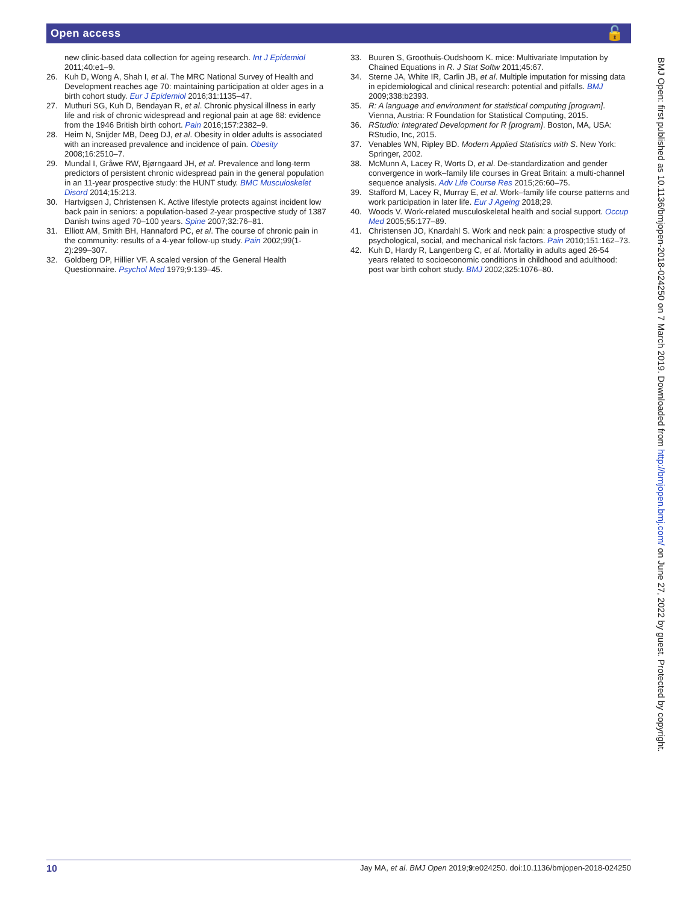Open access 🔓
new clinic-based data collection for ageing research. Int J Epidemiol 2011;40:e1–9.
26. Kuh D, Wong A, Shah I, et al. The MRC National Survey of Health and Development reaches age 70: maintaining participation at older ages in a birth cohort study. Eur J Epidemiol 2016;31:1135–47.
27. Muthuri SG, Kuh D, Bendayan R, et al. Chronic physical illness in early life and risk of chronic widespread and regional pain at age 68: evidence from the 1946 British birth cohort. Pain 2016;157:2382–9.
28. Heim N, Snijder MB, Deeg DJ, et al. Obesity in older adults is associated with an increased prevalence and incidence of pain. Obesity 2008;16:2510–7.
29. Mundal I, Gråwe RW, Bjørngaard JH, et al. Prevalence and long-term predictors of persistent chronic widespread pain in the general population in an 11-year prospective study: the HUNT study. BMC Musculoskelet Disord 2014;15:213.
30. Hartvigsen J, Christensen K. Active lifestyle protects against incident low back pain in seniors: a population-based 2-year prospective study of 1387 Danish twins aged 70–100 years. Spine 2007;32:76–81.
31. Elliott AM, Smith BH, Hannaford PC, et al. The course of chronic pain in the community: results of a 4-year follow-up study. Pain 2002;99(1-2):299–307.
32. Goldberg DP, Hillier VF. A scaled version of the General Health Questionnaire. Psychol Med 1979;9:139–45.
33. Buuren S, Groothuis-Oudshoorn K. mice: Multivariate Imputation by Chained Equations in R. J Stat Softw 2011;45:67.
34. Sterne JA, White IR, Carlin JB, et al. Multiple imputation for missing data in epidemiological and clinical research: potential and pitfalls. BMJ 2009;338:b2393.
35. R: A language and environment for statistical computing [program]. Vienna, Austria: R Foundation for Statistical Computing, 2015.
36. RStudio: Integrated Development for R [program]. Boston, MA, USA: RStudio, Inc, 2015.
37. Venables WN, Ripley BD. Modern Applied Statistics with S. New York: Springer, 2002.
38. McMunn A, Lacey R, Worts D, et al. De-standardization and gender convergence in work–family life courses in Great Britain: a multi-channel sequence analysis. Adv Life Course Res 2015;26:60–75.
39. Stafford M, Lacey R, Murray E, et al. Work–family life course patterns and work participation in later life. Eur J Ageing 2018;29.
40. Woods V. Work-related musculoskeletal health and social support. Occup Med 2005;55:177–89.
41. Christensen JO, Knardahl S. Work and neck pain: a prospective study of psychological, social, and mechanical risk factors. Pain 2010;151:162–73.
42. Kuh D, Hardy R, Langenberg C, et al. Mortality in adults aged 26-54 years related to socioeconomic conditions in childhood and adulthood: post war birth cohort study. BMJ 2002;325:1076–80.
BMJ Open: first published as 10.1136/bmjopen-2018-024250 on 7 March 2019. Downloaded from http://bmjopen.bmj.com/ on June 27, 2022 by guest. Protected by copyright.
10 Jay MA, et al. BMJ Open 2019;9:e024250. doi:10.1136/bmjopen-2018-024250